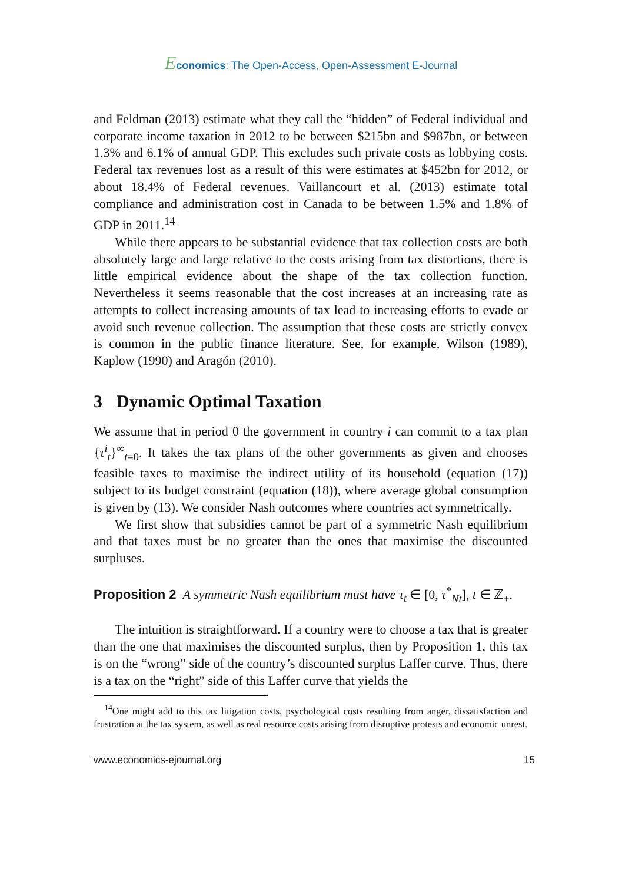Economics: The Open-Access, Open-Assessment E-Journal
and Feldman (2013) estimate what they call the “hidden” of Federal individual and corporate income taxation in 2012 to be between $215bn and $987bn, or between 1.3% and 6.1% of annual GDP. This excludes such private costs as lobbying costs. Federal tax revenues lost as a result of this were estimates at $452bn for 2012, or about 18.4% of Federal revenues. Vaillancourt et al. (2013) estimate total compliance and administration cost in Canada to be between 1.5% and 1.8% of GDP in 2011.<sup>14</sup>
While there appears to be substantial evidence that tax collection costs are both absolutely large and large relative to the costs arising from tax distortions, there is little empirical evidence about the shape of the tax collection function. Nevertheless it seems reasonable that the cost increases at an increasing rate as attempts to collect increasing amounts of tax lead to increasing efforts to evade or avoid such revenue collection. The assumption that these costs are strictly convex is common in the public finance literature. See, for example, Wilson (1989), Kaplow (1990) and Aragón (2010).
3 Dynamic Optimal Taxation
We assume that in period 0 the government in country i can commit to a tax plan {τ<sup>i</sup><sub>t</sub>}<sup>∞</sup><sub>t=0</sub>. It takes the tax plans of the other governments as given and chooses feasible taxes to maximise the indirect utility of its household (equation (17)) subject to its budget constraint (equation (18)), where average global consumption is given by (13). We consider Nash outcomes where countries act symmetrically.
We first show that subsidies cannot be part of a symmetric Nash equilibrium and that taxes must be no greater than the ones that maximise the discounted surpluses.
Proposition 2 A symmetric Nash equilibrium must have τ<sub>t</sub> ∈ [0, τ<sup>*</sup><sub>Nt</sub>], t ∈ ℤ<sub>+</sub>.
The intuition is straightforward. If a country were to choose a tax that is greater than the one that maximises the discounted surplus, then by Proposition 1, this tax is on the “wrong” side of the country’s discounted surplus Laffer curve. Thus, there is a tax on the “right” side of this Laffer curve that yields the
<sup>14</sup> One might add to this tax litigation costs, psychological costs resulting from anger, dissatisfaction and frustration at the tax system, as well as real resource costs arising from disruptive protests and economic unrest.
www.economics-ejournal.org 15